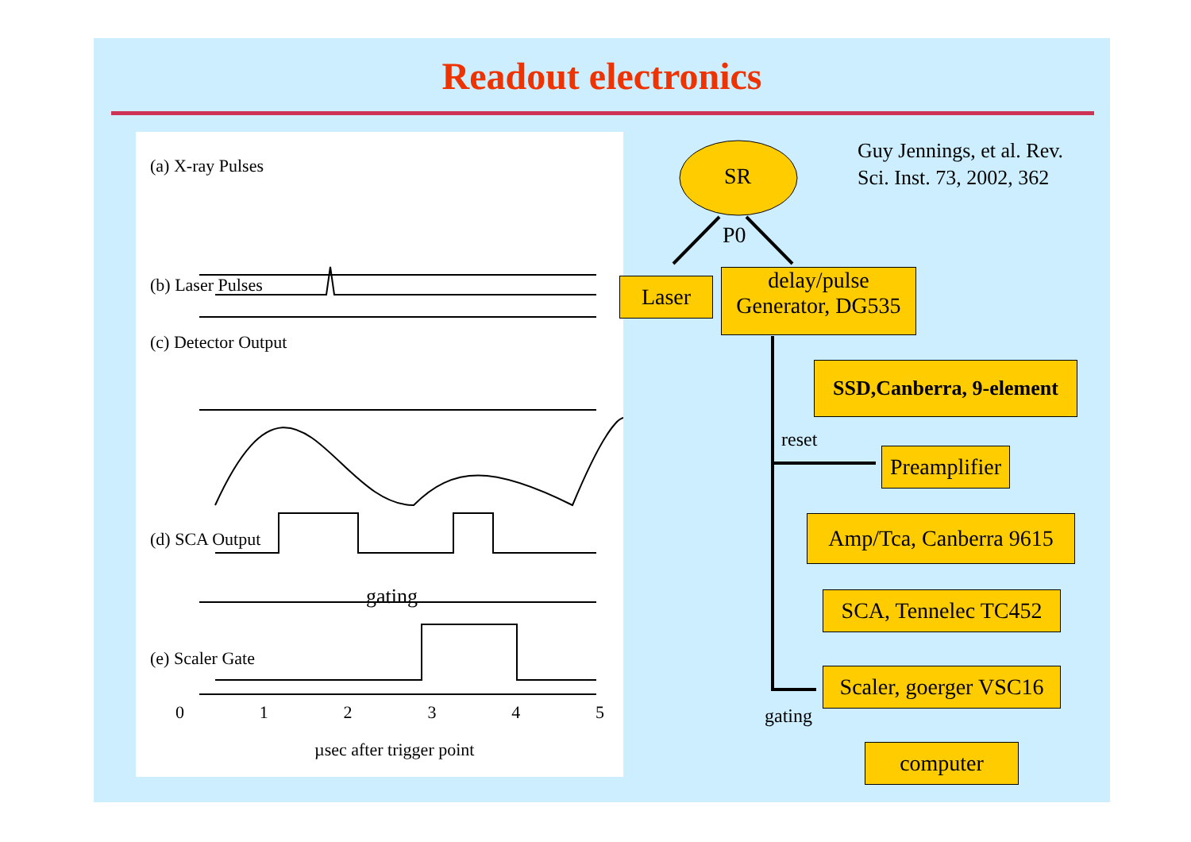Readout electronics
(a) X-ray Pulses
(b) Laser Pulses
(c) Detector Output
(d) SCA Output
gating
(e) Scaler Gate
0 1 2 3 4 5
µsec after trigger point
Guy Jennings, et al. Rev.
Sci. Inst. 73, 2002, 362
SR
P0
Laser
delay/pulse
Generator, DG535
SSD,Canberra, 9-element
reset
Preamplifier
Amp/Tca, Canberra 9615
SCA, Tennelec TC452
Scaler, goerger VSC16
gating
computer